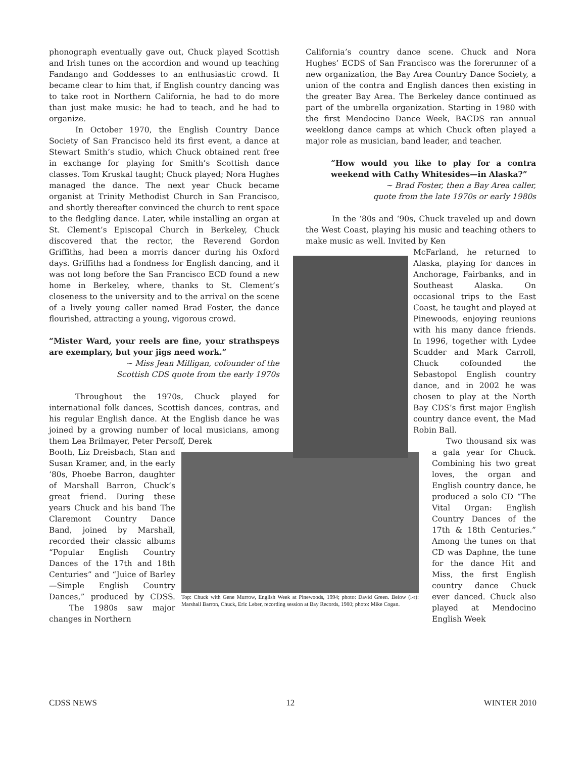phonograph eventually gave out, Chuck played Scottish and Irish tunes on the accordion and wound up teaching Fandango and Goddesses to an enthusiastic crowd. It became clear to him that, if English country dancing was to take root in Northern California, he had to do more than just make music: he had to teach, and he had to organize.
In October 1970, the English Country Dance Society of San Francisco held its first event, a dance at Stewart Smith’s studio, which Chuck obtained rent free in exchange for playing for Smith’s Scottish dance classes. Tom Kruskal taught; Chuck played; Nora Hughes managed the dance. The next year Chuck became organist at Trinity Methodist Church in San Francisco, and shortly thereafter convinced the church to rent space to the fledgling dance. Later, while installing an organ at St. Clement’s Episcopal Church in Berkeley, Chuck discovered that the rector, the Reverend Gordon Griffiths, had been a morris dancer during his Oxford days. Griffiths had a fondness for English dancing, and it was not long before the San Francisco ECD found a new home in Berkeley, where, thanks to St. Clement’s closeness to the university and to the arrival on the scene of a lively young caller named Brad Foster, the dance flourished, attracting a young, vigorous crowd.
“Mister Ward, your reels are fine, your strathspeys are exemplary, but your jigs need work.”
~ Miss Jean Milligan, cofounder of the
Scottish CDS quote from the early 1970s
Throughout the 1970s, Chuck played for international folk dances, Scottish dances, contras, and his regular English dance. At the English dance he was joined by a growing number of local musicians, among them Lea Brilmayer, Peter Persoff, Derek
Booth, Liz Dreisbach, Stan and Susan Kramer, and, in the early ‘80s, Phoebe Barron, daughter of Marshall Barron, Chuck’s great friend. During these years Chuck and his band The Claremont Country Dance Band, joined by Marshall, recorded their classic albums “Popular English Country Dances of the 17th and 18th Centuries” and “Juice of Barley—Simple English Country Dances,” produced by CDSS. The 1980s saw major changes in Northern
Top: Chuck with Gene Murrow, English Week at Pinewoods, 1994; photo: David Green. Below (l-r): Marshall Barron, Chuck, Eric Leber, recording session at Bay Records, 1980; photo: Mike Cogan.
California’s country dance scene. Chuck and Nora Hughes’ ECDS of San Francisco was the forerunner of a new organization, the Bay Area Country Dance Society, a union of the contra and English dances then existing in the greater Bay Area. The Berkeley dance continued as part of the umbrella organization. Starting in 1980 with the first Mendocino Dance Week, BACDS ran annual weeklong dance camps at which Chuck often played a major role as musician, band leader, and teacher.
“How would you like to play for a contra weekend with Cathy Whitesides—in Alaska?”
~ Brad Foster, then a Bay Area caller,
quote from the late 1970s or early 1980s
In the ‘80s and ‘90s, Chuck traveled up and down the West Coast, playing his music and teaching others to make music as well. Invited by Ken
McFarland, he returned to Alaska, playing for dances in Anchorage, Fairbanks, and in Southeast Alaska. On occasional trips to the East Coast, he taught and played at Pinewoods, enjoying reunions with his many dance friends. In 1996, together with Lydee Scudder and Mark Carroll, Chuck cofounded the Sebastopol English country dance, and in 2002 he was chosen to play at the North Bay CDS’s first major English country dance event, the Mad Robin Ball.
Two thousand six was a gala year for Chuck. Combining his two great loves, the organ and English country dance, he produced a solo CD “The Vital Organ: English Country Dances of the 17th & 18th Centuries.” Among the tunes on that CD was Daphne, the tune for the dance Hit and Miss, the first English country dance Chuck ever danced. Chuck also played at Mendocino English Week
CDSS NEWS 12 WINTER 2010